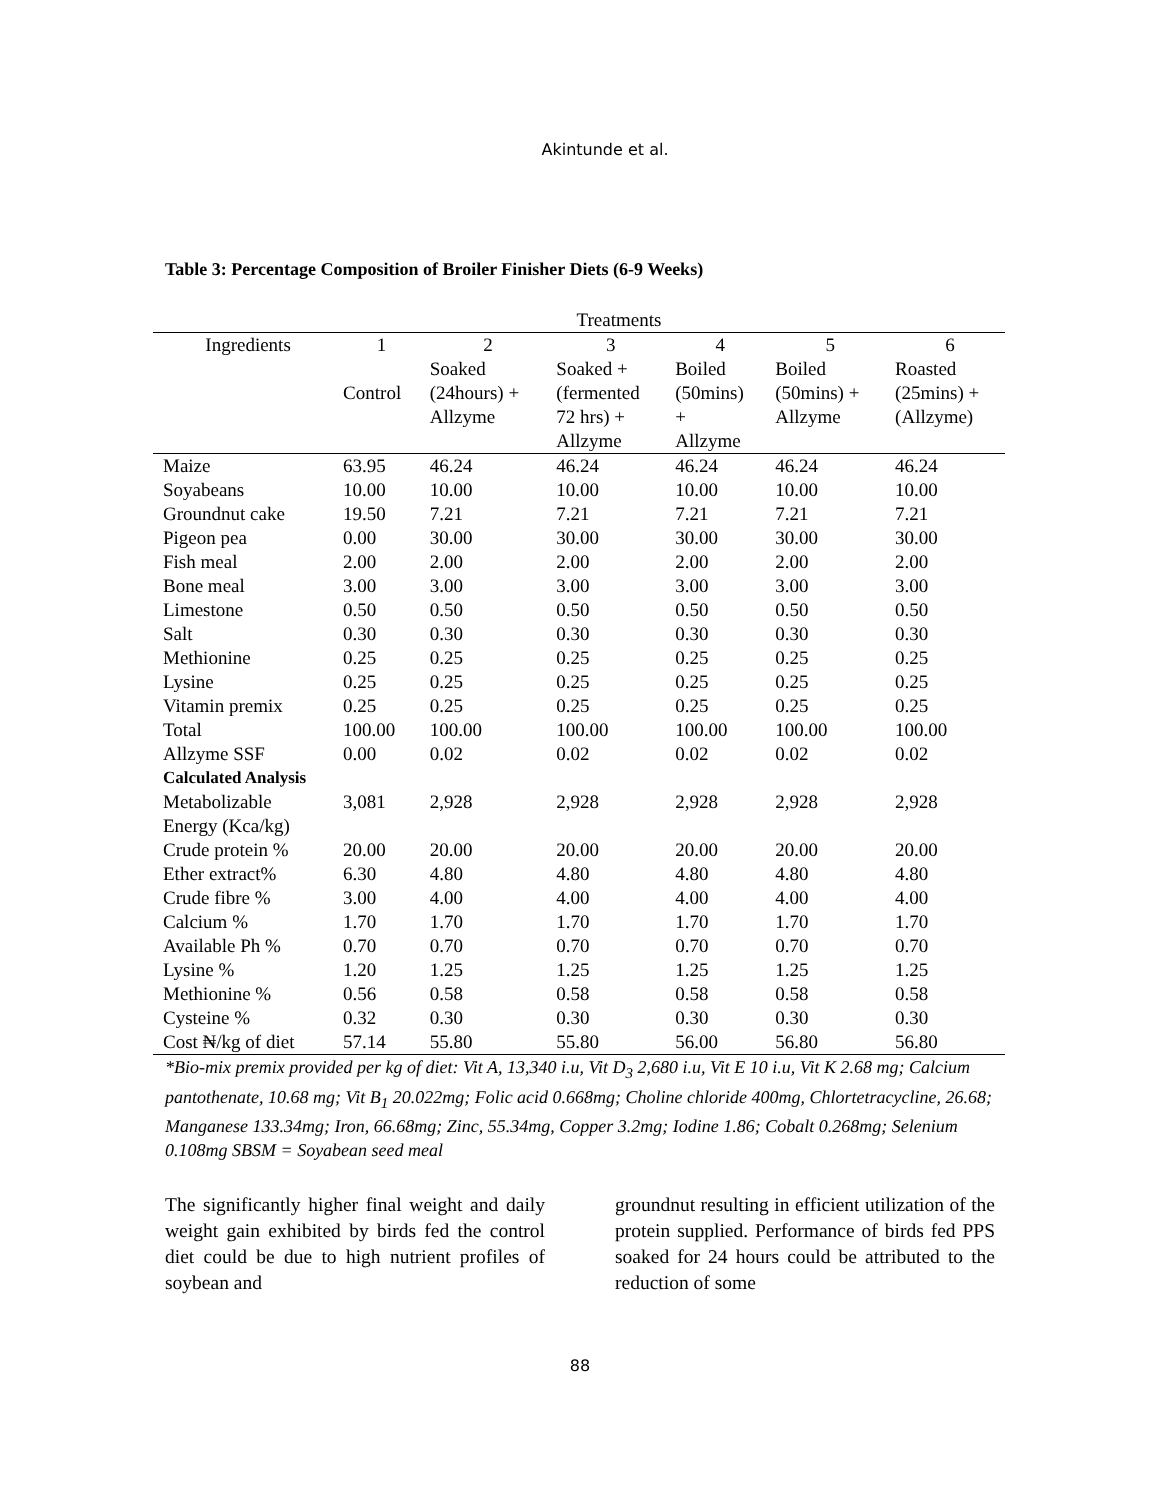Akintunde et al.
Table 3: Percentage Composition of Broiler Finisher Diets (6-9 Weeks)
| Treatments | | | | | | |
| --- | --- | --- | --- | --- | --- | --- |
| Ingredients | 1 | 2 | 3 | 4 | 5 | 6 |
| | Control | Soaked (24hours) + Allzyme | Soaked + (fermented 72 hrs) + Allzyme | Boiled (50mins) + Allzyme | Boiled (50mins) + Allzyme | Roasted (25mins) + (Allzyme) |
| Maize | 63.95 | 46.24 | 46.24 | 46.24 | 46.24 | 46.24 |
| Soyabeans | 10.00 | 10.00 | 10.00 | 10.00 | 10.00 | 10.00 |
| Groundnut cake | 19.50 | 7.21 | 7.21 | 7.21 | 7.21 | 7.21 |
| Pigeon pea | 0.00 | 30.00 | 30.00 | 30.00 | 30.00 | 30.00 |
| Fish meal | 2.00 | 2.00 | 2.00 | 2.00 | 2.00 | 2.00 |
| Bone meal | 3.00 | 3.00 | 3.00 | 3.00 | 3.00 | 3.00 |
| Limestone | 0.50 | 0.50 | 0.50 | 0.50 | 0.50 | 0.50 |
| Salt | 0.30 | 0.30 | 0.30 | 0.30 | 0.30 | 0.30 |
| Methionine | 0.25 | 0.25 | 0.25 | 0.25 | 0.25 | 0.25 |
| Lysine | 0.25 | 0.25 | 0.25 | 0.25 | 0.25 | 0.25 |
| Vitamin premix | 0.25 | 0.25 | 0.25 | 0.25 | 0.25 | 0.25 |
| Total | 100.00 | 100.00 | 100.00 | 100.00 | 100.00 | 100.00 |
| Allzyme SSF | 0.00 | 0.02 | 0.02 | 0.02 | 0.02 | 0.02 |
| Calculated Analysis | | | | | | |
| Metabolizable Energy (Kca/kg) | 3,081 | 2,928 | 2,928 | 2,928 | 2,928 | 2,928 |
| Crude protein % | 20.00 | 20.00 | 20.00 | 20.00 | 20.00 | 20.00 |
| Ether extract% | 6.30 | 4.80 | 4.80 | 4.80 | 4.80 | 4.80 |
| Crude fibre % | 3.00 | 4.00 | 4.00 | 4.00 | 4.00 | 4.00 |
| Calcium % | 1.70 | 1.70 | 1.70 | 1.70 | 1.70 | 1.70 |
| Available Ph % | 0.70 | 0.70 | 0.70 | 0.70 | 0.70 | 0.70 |
| Lysine % | 1.20 | 1.25 | 1.25 | 1.25 | 1.25 | 1.25 |
| Methionine % | 0.56 | 0.58 | 0.58 | 0.58 | 0.58 | 0.58 |
| Cysteine % | 0.32 | 0.30 | 0.30 | 0.30 | 0.30 | 0.30 |
| Cost ₦/kg of diet | 57.14 | 55.80 | 55.80 | 56.00 | 56.80 | 56.80 |
*Bio-mix premix provided per kg of diet: Vit A, 13,340 i.u, Vit D<sub>3</sub> 2,680 i.u, Vit E 10 i.u, Vit K 2.68 mg; Calcium pantothenate, 10.68 mg; Vit B<sub>1</sub> 20.022mg; Folic acid 0.668mg; Choline chloride 400mg, Chlortetracycline, 26.68; Manganese 133.34mg; Iron, 66.68mg; Zinc, 55.34mg, Copper 3.2mg; Iodine 1.86; Cobalt 0.268mg; Selenium 0.108mg SBSM = Soyabean seed meal
The significantly higher final weight and daily weight gain exhibited by birds fed the control diet could be due to high nutrient profiles of soybean and
groundnut resulting in efficient utilization of the protein supplied. Performance of birds fed PPS soaked for 24 hours could be attributed to the reduction of some
88